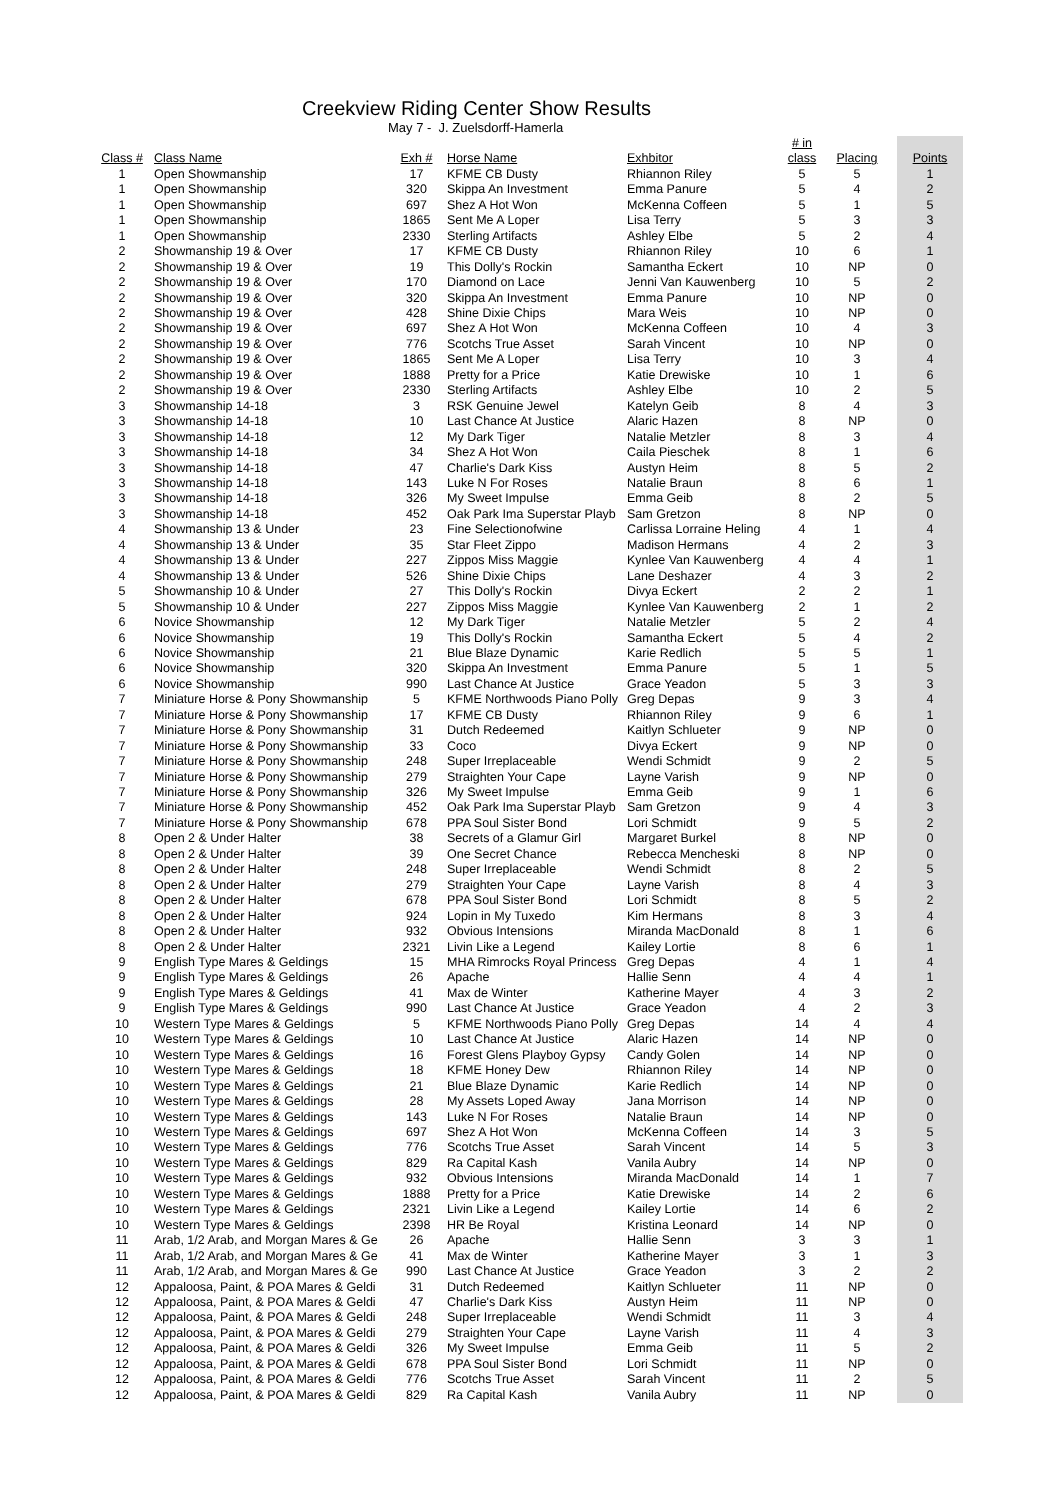Creekview Riding Center Show Results
May 7 - J. Zuelsdorff-Hamerla
| Class # | Class Name | Exh # | Horse Name | Exhbitor | # in class | Placing | Points |
| --- | --- | --- | --- | --- | --- | --- | --- |
| 1 | Open Showmanship | 17 | KFME CB Dusty | Rhiannon Riley | 5 | 5 | 1 |
| 1 | Open Showmanship | 320 | Skippa An Investment | Emma Panure | 5 | 4 | 2 |
| 1 | Open Showmanship | 697 | Shez A Hot Won | McKenna Coffeen | 5 | 1 | 5 |
| 1 | Open Showmanship | 1865 | Sent Me A Loper | Lisa Terry | 5 | 3 | 3 |
| 1 | Open Showmanship | 2330 | Sterling Artifacts | Ashley Elbe | 5 | 2 | 4 |
| 2 | Showmanship 19 & Over | 17 | KFME CB Dusty | Rhiannon Riley | 10 | 6 | 1 |
| 2 | Showmanship 19 & Over | 19 | This Dolly's Rockin | Samantha Eckert | 10 | NP | 0 |
| 2 | Showmanship 19 & Over | 170 | Diamond on Lace | Jenni Van Kauwenberg | 10 | 5 | 2 |
| 2 | Showmanship 19 & Over | 320 | Skippa An Investment | Emma Panure | 10 | NP | 0 |
| 2 | Showmanship 19 & Over | 428 | Shine Dixie Chips | Mara Weis | 10 | NP | 0 |
| 2 | Showmanship 19 & Over | 697 | Shez A Hot Won | McKenna Coffeen | 10 | 4 | 3 |
| 2 | Showmanship 19 & Over | 776 | Scotchs True Asset | Sarah Vincent | 10 | NP | 0 |
| 2 | Showmanship 19 & Over | 1865 | Sent Me A Loper | Lisa Terry | 10 | 3 | 4 |
| 2 | Showmanship 19 & Over | 1888 | Pretty for a Price | Katie Drewiske | 10 | 1 | 6 |
| 2 | Showmanship 19 & Over | 2330 | Sterling Artifacts | Ashley Elbe | 10 | 2 | 5 |
| 3 | Showmanship 14-18 | 3 | RSK Genuine Jewel | Katelyn Geib | 8 | 4 | 3 |
| 3 | Showmanship 14-18 | 10 | Last Chance At Justice | Alaric Hazen | 8 | NP | 0 |
| 3 | Showmanship 14-18 | 12 | My Dark Tiger | Natalie Metzler | 8 | 3 | 4 |
| 3 | Showmanship 14-18 | 34 | Shez A Hot Won | Caila Pieschek | 8 | 1 | 6 |
| 3 | Showmanship 14-18 | 47 | Charlie's Dark Kiss | Austyn Heim | 8 | 5 | 2 |
| 3 | Showmanship 14-18 | 143 | Luke N For Roses | Natalie Braun | 8 | 6 | 1 |
| 3 | Showmanship 14-18 | 326 | My Sweet Impulse | Emma Geib | 8 | 2 | 5 |
| 3 | Showmanship 14-18 | 452 | Oak Park Ima Superstar Playb | Sam Gretzon | 8 | NP | 0 |
| 4 | Showmanship 13 & Under | 23 | Fine Selectionofwine | Carlissa Lorraine Heling | 4 | 1 | 4 |
| 4 | Showmanship 13 & Under | 35 | Star Fleet Zippo | Madison Hermans | 4 | 2 | 3 |
| 4 | Showmanship 13 & Under | 227 | Zippos Miss Maggie | Kynlee Van Kauwenberg | 4 | 4 | 1 |
| 4 | Showmanship 13 & Under | 526 | Shine Dixie Chips | Lane Deshazer | 4 | 3 | 2 |
| 5 | Showmanship 10 & Under | 27 | This Dolly's Rockin | Divya Eckert | 2 | 2 | 1 |
| 5 | Showmanship 10 & Under | 227 | Zippos Miss Maggie | Kynlee Van Kauwenberg | 2 | 1 | 2 |
| 6 | Novice Showmanship | 12 | My Dark Tiger | Natalie Metzler | 5 | 2 | 4 |
| 6 | Novice Showmanship | 19 | This Dolly's Rockin | Samantha Eckert | 5 | 4 | 2 |
| 6 | Novice Showmanship | 21 | Blue Blaze Dynamic | Karie Redlich | 5 | 5 | 1 |
| 6 | Novice Showmanship | 320 | Skippa An Investment | Emma Panure | 5 | 1 | 5 |
| 6 | Novice Showmanship | 990 | Last Chance At Justice | Grace Yeadon | 5 | 3 | 3 |
| 7 | Miniature Horse & Pony Showmanship | 5 | KFME Northwoods Piano Polly | Greg Depas | 9 | 3 | 4 |
| 7 | Miniature Horse & Pony Showmanship | 17 | KFME CB Dusty | Rhiannon Riley | 9 | 6 | 1 |
| 7 | Miniature Horse & Pony Showmanship | 31 | Dutch Redeemed | Kaitlyn Schlueter | 9 | NP | 0 |
| 7 | Miniature Horse & Pony Showmanship | 33 | Coco | Divya Eckert | 9 | NP | 0 |
| 7 | Miniature Horse & Pony Showmanship | 248 | Super Irreplaceable | Wendi Schmidt | 9 | 2 | 5 |
| 7 | Miniature Horse & Pony Showmanship | 279 | Straighten Your Cape | Layne Varish | 9 | NP | 0 |
| 7 | Miniature Horse & Pony Showmanship | 326 | My Sweet Impulse | Emma Geib | 9 | 1 | 6 |
| 7 | Miniature Horse & Pony Showmanship | 452 | Oak Park Ima Superstar Playb | Sam Gretzon | 9 | 4 | 3 |
| 7 | Miniature Horse & Pony Showmanship | 678 | PPA Soul Sister Bond | Lori Schmidt | 9 | 5 | 2 |
| 8 | Open 2 & Under Halter | 38 | Secrets of a Glamur Girl | Margaret Burkel | 8 | NP | 0 |
| 8 | Open 2 & Under Halter | 39 | One Secret Chance | Rebecca Mencheski | 8 | NP | 0 |
| 8 | Open 2 & Under Halter | 248 | Super Irreplaceable | Wendi Schmidt | 8 | 2 | 5 |
| 8 | Open 2 & Under Halter | 279 | Straighten Your Cape | Layne Varish | 8 | 4 | 3 |
| 8 | Open 2 & Under Halter | 678 | PPA Soul Sister Bond | Lori Schmidt | 8 | 5 | 2 |
| 8 | Open 2 & Under Halter | 924 | Lopin in My Tuxedo | Kim Hermans | 8 | 3 | 4 |
| 8 | Open 2 & Under Halter | 932 | Obvious Intensions | Miranda MacDonald | 8 | 1 | 6 |
| 8 | Open 2 & Under Halter | 2321 | Livin Like a Legend | Kailey Lortie | 8 | 6 | 1 |
| 9 | English Type Mares & Geldings | 15 | MHA Rimrocks Royal Princess | Greg Depas | 4 | 1 | 4 |
| 9 | English Type Mares & Geldings | 26 | Apache | Hallie Senn | 4 | 4 | 1 |
| 9 | English Type Mares & Geldings | 41 | Max de Winter | Katherine Mayer | 4 | 3 | 2 |
| 9 | English Type Mares & Geldings | 990 | Last Chance At Justice | Grace Yeadon | 4 | 2 | 3 |
| 10 | Western Type Mares & Geldings | 5 | KFME Northwoods Piano Polly | Greg Depas | 14 | 4 | 4 |
| 10 | Western Type Mares & Geldings | 10 | Last Chance At Justice | Alaric Hazen | 14 | NP | 0 |
| 10 | Western Type Mares & Geldings | 16 | Forest Glens Playboy Gypsy | Candy Golen | 14 | NP | 0 |
| 10 | Western Type Mares & Geldings | 18 | KFME Honey Dew | Rhiannon Riley | 14 | NP | 0 |
| 10 | Western Type Mares & Geldings | 21 | Blue Blaze Dynamic | Karie Redlich | 14 | NP | 0 |
| 10 | Western Type Mares & Geldings | 28 | My Assets Loped Away | Jana Morrison | 14 | NP | 0 |
| 10 | Western Type Mares & Geldings | 143 | Luke N For Roses | Natalie Braun | 14 | NP | 0 |
| 10 | Western Type Mares & Geldings | 697 | Shez A Hot Won | McKenna Coffeen | 14 | 3 | 5 |
| 10 | Western Type Mares & Geldings | 776 | Scotchs True Asset | Sarah Vincent | 14 | 5 | 3 |
| 10 | Western Type Mares & Geldings | 829 | Ra Capital Kash | Vanila Aubry | 14 | NP | 0 |
| 10 | Western Type Mares & Geldings | 932 | Obvious Intensions | Miranda MacDonald | 14 | 1 | 7 |
| 10 | Western Type Mares & Geldings | 1888 | Pretty for a Price | Katie Drewiske | 14 | 2 | 6 |
| 10 | Western Type Mares & Geldings | 2321 | Livin Like a Legend | Kailey Lortie | 14 | 6 | 2 |
| 10 | Western Type Mares & Geldings | 2398 | HR Be Royal | Kristina Leonard | 14 | NP | 0 |
| 11 | Arab, 1/2 Arab, and Morgan Mares & Ge | 26 | Apache | Hallie Senn | 3 | 3 | 1 |
| 11 | Arab, 1/2 Arab, and Morgan Mares & Ge | 41 | Max de Winter | Katherine Mayer | 3 | 1 | 3 |
| 11 | Arab, 1/2 Arab, and Morgan Mares & Ge | 990 | Last Chance At Justice | Grace Yeadon | 3 | 2 | 2 |
| 12 | Appaloosa, Paint, & POA Mares & Geldi | 31 | Dutch Redeemed | Kaitlyn Schlueter | 11 | NP | 0 |
| 12 | Appaloosa, Paint, & POA Mares & Geldi | 47 | Charlie's Dark Kiss | Austyn Heim | 11 | NP | 0 |
| 12 | Appaloosa, Paint, & POA Mares & Geldi | 248 | Super Irreplaceable | Wendi Schmidt | 11 | 3 | 4 |
| 12 | Appaloosa, Paint, & POA Mares & Geldi | 279 | Straighten Your Cape | Layne Varish | 11 | 4 | 3 |
| 12 | Appaloosa, Paint, & POA Mares & Geldi | 326 | My Sweet Impulse | Emma Geib | 11 | 5 | 2 |
| 12 | Appaloosa, Paint, & POA Mares & Geldi | 678 | PPA Soul Sister Bond | Lori Schmidt | 11 | NP | 0 |
| 12 | Appaloosa, Paint, & POA Mares & Geldi | 776 | Scotchs True Asset | Sarah Vincent | 11 | 2 | 5 |
| 12 | Appaloosa, Paint, & POA Mares & Geldi | 829 | Ra Capital Kash | Vanila Aubry | 11 | NP | 0 |